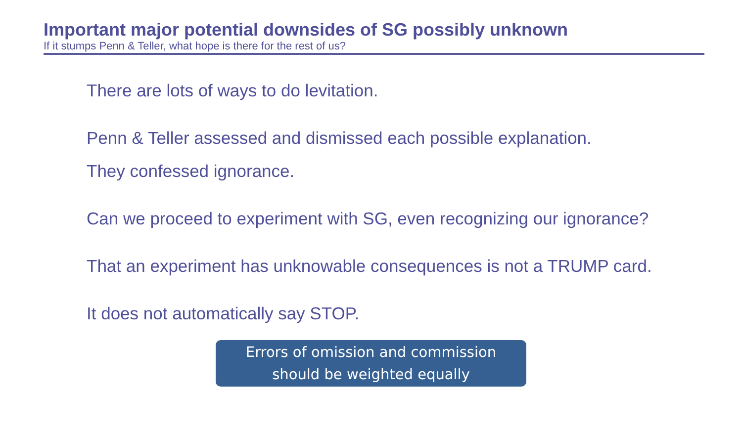Important major potential downsides of SG possibly unknown
If it stumps Penn & Teller, what hope is there for the rest of us?
There are lots of ways to do levitation.
Penn & Teller assessed and dismissed each possible explanation.
They confessed ignorance.
Can we proceed to experiment with SG, even recognizing our ignorance?
That an experiment has unknowable consequences is not a TRUMP card.
It does not automatically say STOP.
Errors of omission and commission
should be weighted equally